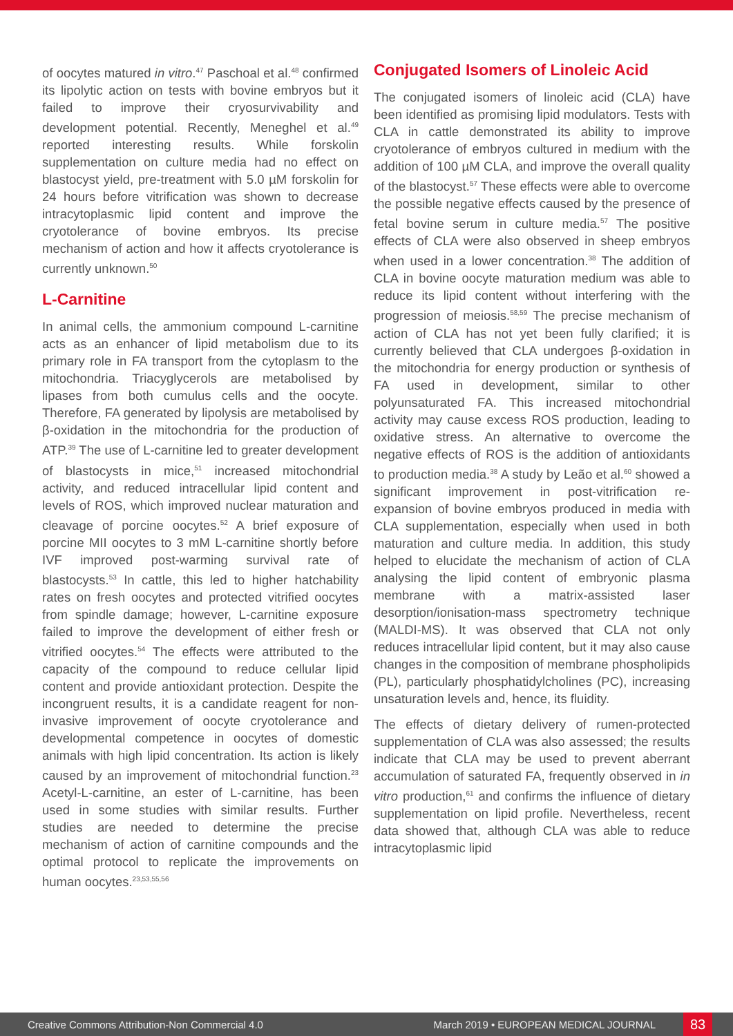of oocytes matured in vitro.<sup>47</sup> Paschoal et al.<sup>48</sup> confirmed its lipolytic action on tests with bovine embryos but it failed to improve their cryosurvivability and development potential. Recently, Meneghel et al.<sup>49</sup> reported interesting results. While forskolin supplementation on culture media had no effect on blastocyst yield, pre-treatment with 5.0 µM forskolin for 24 hours before vitrification was shown to decrease intracytoplasmic lipid content and improve the cryotolerance of bovine embryos. Its precise mechanism of action and how it affects cryotolerance is currently unknown.<sup>50</sup>
L-Carnitine
In animal cells, the ammonium compound L-carnitine acts as an enhancer of lipid metabolism due to its primary role in FA transport from the cytoplasm to the mitochondria. Triacyglycerols are metabolised by lipases from both cumulus cells and the oocyte. Therefore, FA generated by lipolysis are metabolised by β-oxidation in the mitochondria for the production of ATP.<sup>39</sup> The use of L-carnitine led to greater development of blastocysts in mice,<sup>51</sup> increased mitochondrial activity, and reduced intracellular lipid content and levels of ROS, which improved nuclear maturation and cleavage of porcine oocytes.<sup>52</sup> A brief exposure of porcine MII oocytes to 3 mM L-carnitine shortly before IVF improved post-warming survival rate of blastocysts.<sup>53</sup> In cattle, this led to higher hatchability rates on fresh oocytes and protected vitrified oocytes from spindle damage; however, L-carnitine exposure failed to improve the development of either fresh or vitrified oocytes.<sup>54</sup> The effects were attributed to the capacity of the compound to reduce cellular lipid content and provide antioxidant protection. Despite the incongruent results, it is a candidate reagent for non-invasive improvement of oocyte cryotolerance and developmental competence in oocytes of domestic animals with high lipid concentration. Its action is likely caused by an improvement of mitochondrial function.<sup>23</sup> Acetyl-L-carnitine, an ester of L-carnitine, has been used in some studies with similar results. Further studies are needed to determine the precise mechanism of action of carnitine compounds and the optimal protocol to replicate the improvements on human oocytes.<sup>23,53,55,56</sup>
Conjugated Isomers of Linoleic Acid
The conjugated isomers of linoleic acid (CLA) have been identified as promising lipid modulators. Tests with CLA in cattle demonstrated its ability to improve cryotolerance of embryos cultured in medium with the addition of 100 µM CLA, and improve the overall quality of the blastocyst.<sup>57</sup> These effects were able to overcome the possible negative effects caused by the presence of fetal bovine serum in culture media.<sup>57</sup> The positive effects of CLA were also observed in sheep embryos when used in a lower concentration.<sup>38</sup> The addition of CLA in bovine oocyte maturation medium was able to reduce its lipid content without interfering with the progression of meiosis.<sup>58,59</sup> The precise mechanism of action of CLA has not yet been fully clarified; it is currently believed that CLA undergoes β-oxidation in the mitochondria for energy production or synthesis of FA used in development, similar to other polyunsaturated FA. This increased mitochondrial activity may cause excess ROS production, leading to oxidative stress. An alternative to overcome the negative effects of ROS is the addition of antioxidants to production media.<sup>38</sup> A study by Leão et al.<sup>60</sup> showed a significant improvement in post-vitrification re-expansion of bovine embryos produced in media with CLA supplementation, especially when used in both maturation and culture media. In addition, this study helped to elucidate the mechanism of action of CLA analysing the lipid content of embryonic plasma membrane with a matrix-assisted laser desorption/ionisation-mass spectrometry technique (MALDI-MS). It was observed that CLA not only reduces intracellular lipid content, but it may also cause changes in the composition of membrane phospholipids (PL), particularly phosphatidylcholines (PC), increasing unsaturation levels and, hence, its fluidity.
The effects of dietary delivery of rumen-protected supplementation of CLA was also assessed; the results indicate that CLA may be used to prevent aberrant accumulation of saturated FA, frequently observed in in vitro production,<sup>61</sup> and confirms the influence of dietary supplementation on lipid profile. Nevertheless, recent data showed that, although CLA was able to reduce intracytoplasmic lipid
Creative Commons Attribution-Non Commercial 4.0 March 2019 • EUROPEAN MEDICAL JOURNAL 83